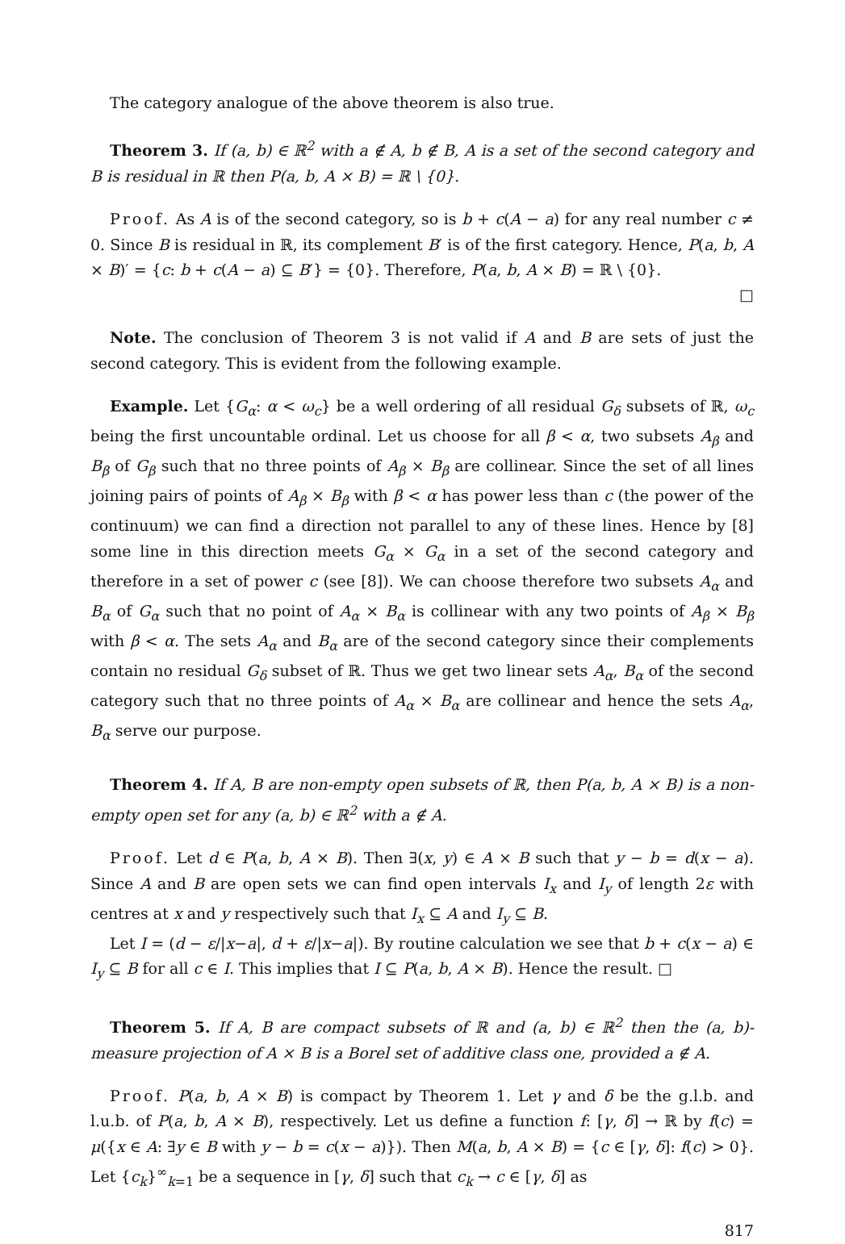The category analogue of the above theorem is also true.
Theorem 3. If (a, b) ∈ ℝ<sup>2</sup> with a ∉ A, b ∉ B, A is a set of the second category and B is residual in ℝ then P(a, b, A × B) = ℝ \ {0}.
Proof. As A is of the second category, so is b + c(A − a) for any real number c ≠ 0. Since B is residual in ℝ, its complement B′ is of the first category. Hence, P(a, b, A × B)′ = {c: b + c(A − a) ⊆ B′} = {0}. Therefore, P(a, b, A × B) = ℝ \ {0}.
□
Note. The conclusion of Theorem 3 is not valid if A and B are sets of just the second category. This is evident from the following example.
Example. Let {G<sub>α</sub>: α < ω<sub>c</sub>} be a well ordering of all residual G<sub>δ</sub> subsets of ℝ, ω<sub>c</sub> being the first uncountable ordinal. Let us choose for all β < α, two subsets A<sub>β</sub> and B<sub>β</sub> of G<sub>β</sub> such that no three points of A<sub>β</sub> × B<sub>β</sub> are collinear. Since the set of all lines joining pairs of points of A<sub>β</sub> × B<sub>β</sub> with β < α has power less than c (the power of the continuum) we can find a direction not parallel to any of these lines. Hence by [8] some line in this direction meets G<sub>α</sub> × G<sub>α</sub> in a set of the second category and therefore in a set of power c (see [8]). We can choose therefore two subsets A<sub>α</sub> and B<sub>α</sub> of G<sub>α</sub> such that no point of A<sub>α</sub> × B<sub>α</sub> is collinear with any two points of A<sub>β</sub> × B<sub>β</sub> with β < α. The sets A<sub>α</sub> and B<sub>α</sub> are of the second category since their complements contain no residual G<sub>δ</sub> subset of ℝ. Thus we get two linear sets A<sub>α</sub>, B<sub>α</sub> of the second category such that no three points of A<sub>α</sub> × B<sub>α</sub> are collinear and hence the sets A<sub>α</sub>, B<sub>α</sub> serve our purpose.
Theorem 4. If A, B are non-empty open subsets of ℝ, then P(a, b, A × B) is a non-empty open set for any (a, b) ∈ ℝ<sup>2</sup> with a ∉ A.
Proof. Let d ∈ P(a, b, A × B). Then ∃(x, y) ∈ A × B such that y − b = d(x − a). Since A and B are open sets we can find open intervals I<sub>x</sub> and I<sub>y</sub> of length 2ε with centres at x and y respectively such that I<sub>x</sub> ⊆ A and I<sub>y</sub> ⊆ B.
Let I = (d − ε/|x−a|, d + ε/|x−a|). By routine calculation we see that b + c(x − a) ∈ I<sub>y</sub> ⊆ B for all c ∈ I. This implies that I ⊆ P(a, b, A × B). Hence the result. □
Theorem 5. If A, B are compact subsets of ℝ and (a, b) ∈ ℝ<sup>2</sup> then the (a, b)-measure projection of A × B is a Borel set of additive class one, provided a ∉ A.
Proof. P(a, b, A × B) is compact by Theorem 1. Let γ and δ be the g.l.b. and l.u.b. of P(a, b, A × B), respectively. Let us define a function f: [γ, δ] → ℝ by f(c) = μ({x ∈ A: ∃y ∈ B with y − b = c(x − a)}). Then M(a, b, A × B) = {c ∈ [γ, δ]: f(c) > 0}. Let {c<sub>k</sub>}<sup>∞</sup><sub>k=1</sub> be a sequence in [γ, δ] such that c<sub>k</sub> → c ∈ [γ, δ] as
817